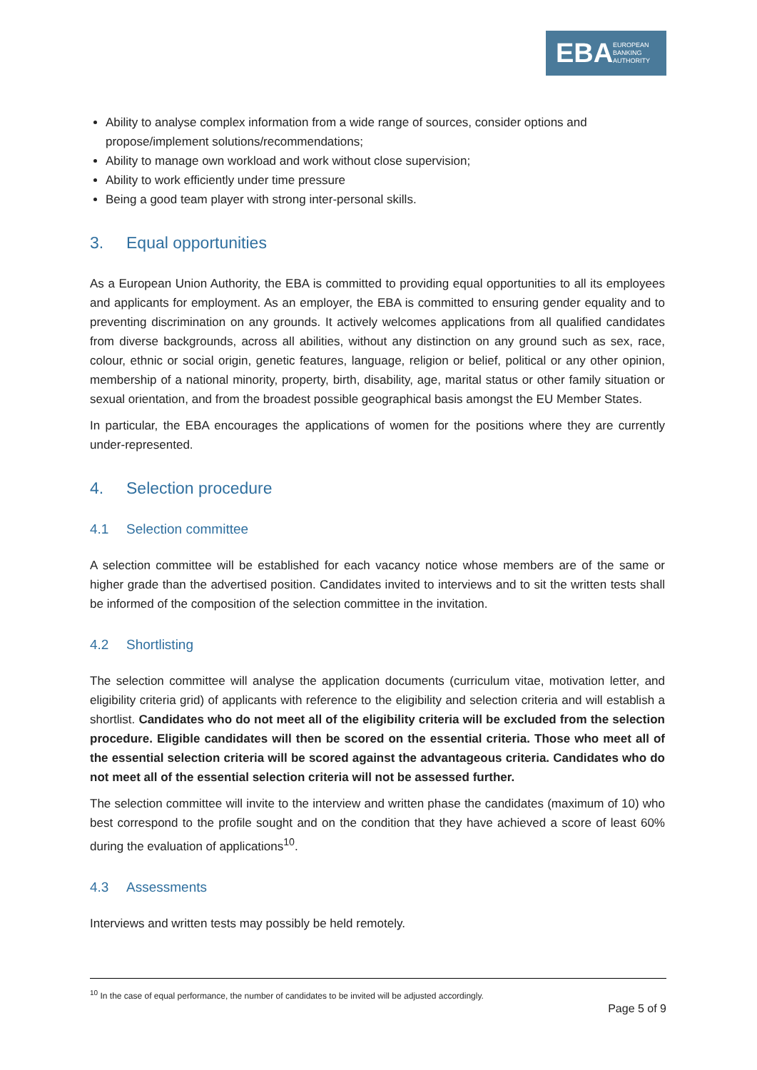EBA EUROPEAN
BANKING
AUTHORITY
Ability to analyse complex information from a wide range of sources, consider options and propose/implement solutions/recommendations;
Ability to manage own workload and work without close supervision;
Ability to work efficiently under time pressure
Being a good team player with strong inter-personal skills.
3. Equal opportunities
As a European Union Authority, the EBA is committed to providing equal opportunities to all its employees and applicants for employment. As an employer, the EBA is committed to ensuring gender equality and to preventing discrimination on any grounds. It actively welcomes applications from all qualified candidates from diverse backgrounds, across all abilities, without any distinction on any ground such as sex, race, colour, ethnic or social origin, genetic features, language, religion or belief, political or any other opinion, membership of a national minority, property, birth, disability, age, marital status or other family situation or sexual orientation, and from the broadest possible geographical basis amongst the EU Member States.
In particular, the EBA encourages the applications of women for the positions where they are currently under-represented.
4. Selection procedure
4.1 Selection committee
A selection committee will be established for each vacancy notice whose members are of the same or higher grade than the advertised position. Candidates invited to interviews and to sit the written tests shall be informed of the composition of the selection committee in the invitation.
4.2 Shortlisting
The selection committee will analyse the application documents (curriculum vitae, motivation letter, and eligibility criteria grid) of applicants with reference to the eligibility and selection criteria and will establish a shortlist. Candidates who do not meet all of the eligibility criteria will be excluded from the selection procedure. Eligible candidates will then be scored on the essential criteria. Those who meet all of the essential selection criteria will be scored against the advantageous criteria. Candidates who do not meet all of the essential selection criteria will not be assessed further.
The selection committee will invite to the interview and written phase the candidates (maximum of 10) who best correspond to the profile sought and on the condition that they have achieved a score of least 60% during the evaluation of applications<sup>10</sup>.
4.3 Assessments
Interviews and written tests may possibly be held remotely.
<sup>10</sup> In the case of equal performance, the number of candidates to be invited will be adjusted accordingly.
Page 5 of 9